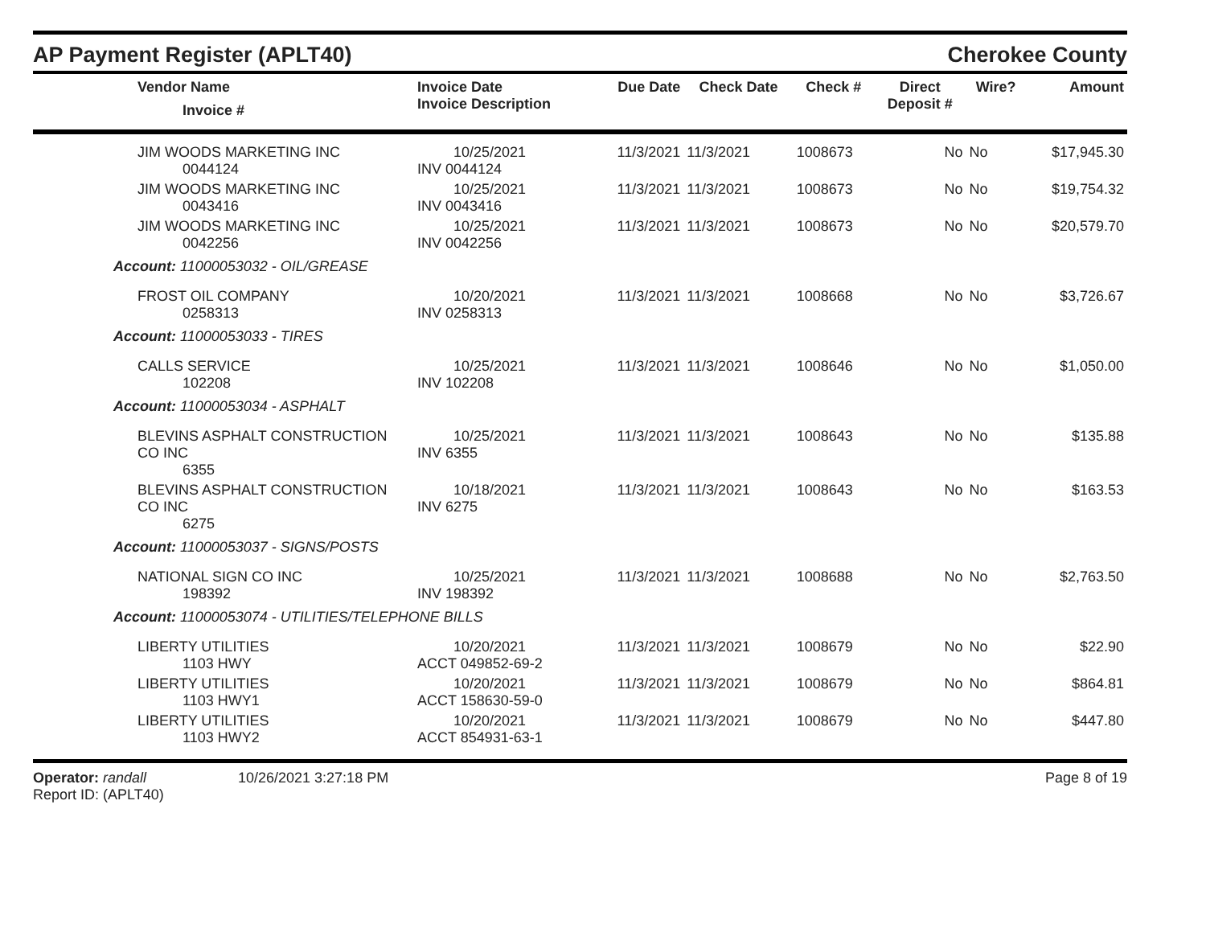AP Payment Register (APLT40)
Cherokee County
| Vendor Name Invoice # | Invoice Date Invoice Description | Due Date | Check Date | Check # | Direct Deposit # | Wire? | Amount |
| --- | --- | --- | --- | --- | --- | --- | --- |
| JIM WOODS MARKETING INC 0044124 | 10/25/2021 INV 0044124 | 11/3/2021 | 11/3/2021 | 1008673 | No | No | $17,945.30 |
| JIM WOODS MARKETING INC 0043416 | 10/25/2021 INV 0043416 | 11/3/2021 | 11/3/2021 | 1008673 | No | No | $19,754.32 |
| JIM WOODS MARKETING INC 0042256 | 10/25/2021 INV 0042256 | 11/3/2021 | 11/3/2021 | 1008673 | No | No | $20,579.70 |
| Account: 11000053032 - OIL/GREASE | | | | | | | |
| FROST OIL COMPANY 0258313 | 10/20/2021 INV 0258313 | 11/3/2021 | 11/3/2021 | 1008668 | No | No | $3,726.67 |
| Account: 11000053033 - TIRES | | | | | | | |
| CALLS SERVICE 102208 | 10/25/2021 INV 102208 | 11/3/2021 | 11/3/2021 | 1008646 | No | No | $1,050.00 |
| Account: 11000053034 - ASPHALT | | | | | | | |
| BLEVINS ASPHALT CONSTRUCTION CO INC 6355 | 10/25/2021 INV 6355 | 11/3/2021 | 11/3/2021 | 1008643 | No | No | $135.88 |
| BLEVINS ASPHALT CONSTRUCTION CO INC 6275 | 10/18/2021 INV 6275 | 11/3/2021 | 11/3/2021 | 1008643 | No | No | $163.53 |
| Account: 11000053037 - SIGNS/POSTS | | | | | | | |
| NATIONAL SIGN CO INC 198392 | 10/25/2021 INV 198392 | 11/3/2021 | 11/3/2021 | 1008688 | No | No | $2,763.50 |
| Account: 11000053074 - UTILITIES/TELEPHONE BILLS | | | | | | | |
| LIBERTY UTILITIES 1103 HWY | 10/20/2021 ACCT 049852-69-2 | 11/3/2021 | 11/3/2021 | 1008679 | No | No | $22.90 |
| LIBERTY UTILITIES 1103 HWY1 | 10/20/2021 ACCT 158630-59-0 | 11/3/2021 | 11/3/2021 | 1008679 | No | No | $864.81 |
| LIBERTY UTILITIES 1103 HWY2 | 10/20/2021 ACCT 854931-63-1 | 11/3/2021 | 11/3/2021 | 1008679 | No | No | $447.80 |
Operator: randall
Report ID: (APLT40)
10/26/2021 3:27:18 PM Page 8 of 19